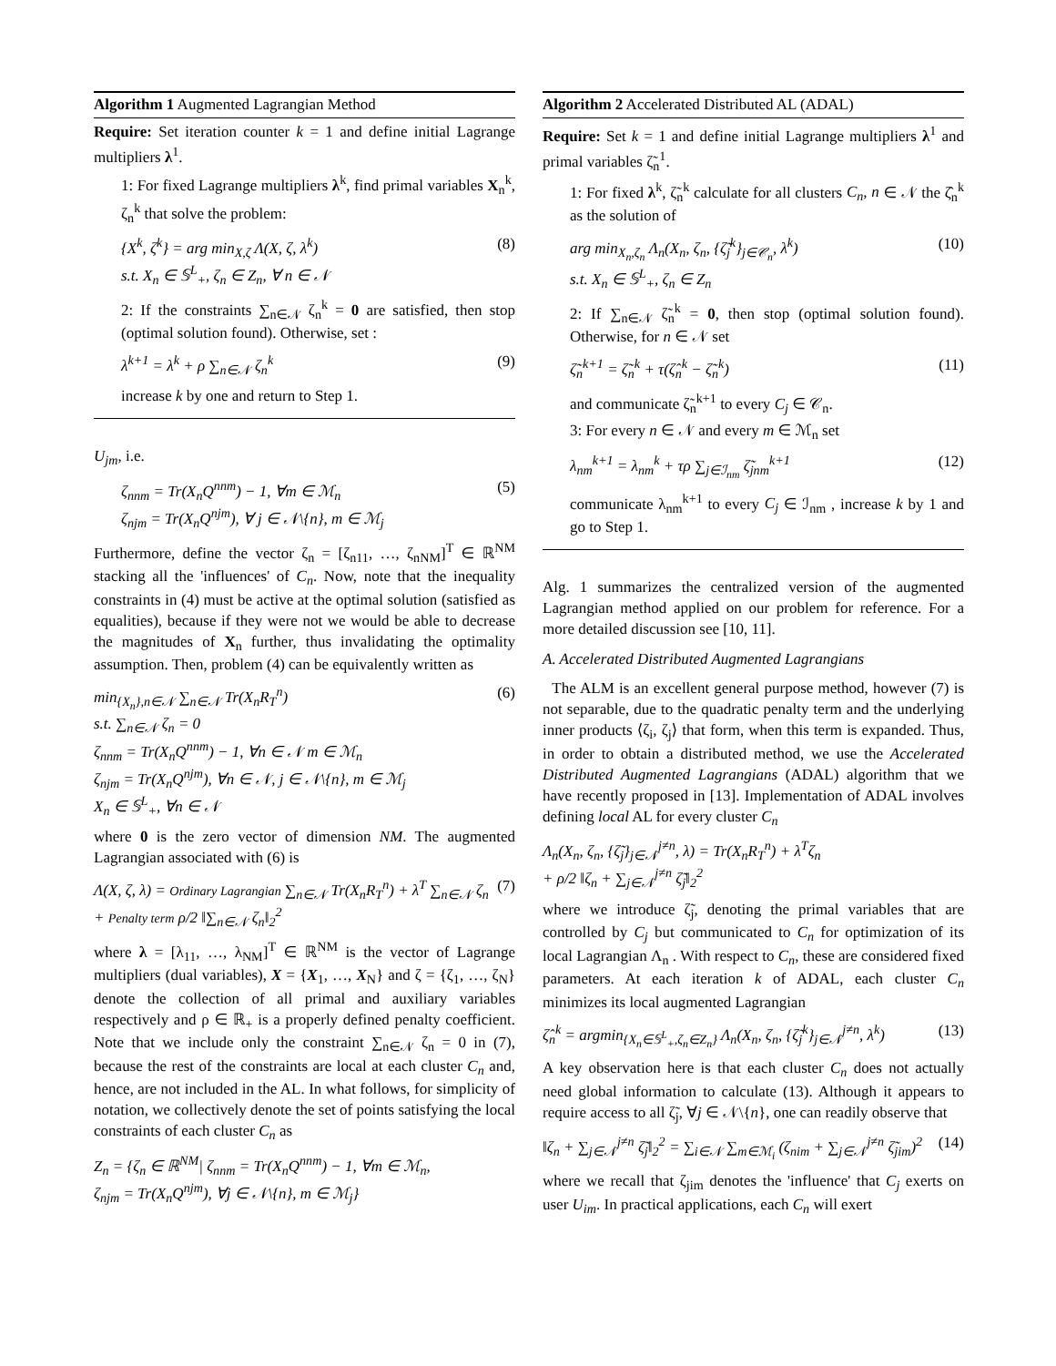Algorithm 1 Augmented Lagrangian Method
Require: Set iteration counter k = 1 and define initial Lagrange multipliers λ<sup>1</sup>.
1: For fixed Lagrange multipliers λ<sup>k</sup>, find primal variables X<sub>n</sub><sup>k</sup>, ζ<sub>n</sub><sup>k</sup> that solve the problem:
{X<sup>k</sup>, ζ<sup>k</sup>} = arg min<sub>X,ζ</sub> Λ(X, ζ, λ<sup>k</sup>)
s.t. X<sub>n</sub> ∈ 𝕊<sup>L</sup><sub>+</sub>, ζ<sub>n</sub> ∈ Z<sub>n</sub>, ∀ n ∈ 𝒩 (8)
2: If the constraints ∑<sub>n∈𝒩</sub> ζ<sub>n</sub><sup>k</sup> = 0 are satisfied, then stop (optimal solution found). Otherwise, set :
λ<sup>k+1</sup> = λ<sup>k</sup> + ρ ∑<sub>n∈𝒩</sub> ζ<sub>n</sub><sup>k</sup> (9)
increase k by one and return to Step 1.
U<sub>jm</sub>, i.e.
ζ<sub>nnm</sub> = Tr(X<sub>n</sub>Q<sup>nnm</sup>) − 1, ∀m ∈ ℳ<sub>n</sub>
ζ<sub>njm</sub> = Tr(X<sub>n</sub>Q<sup>njm</sup>), ∀ j ∈ 𝒩\{n}, m ∈ ℳ<sub>j</sub> (5)
Furthermore, define the vector ζ<sub>n</sub> = [ζ<sub>n11</sub>, …, ζ<sub>nNM</sub>]<sup>T</sup> ∈ ℝ<sup>NM</sup> stacking all the 'influences' of C<sub>n</sub>. Now, note that the inequality constraints in (4) must be active at the optimal solution (satisfied as equalities), because if they were not we would be able to decrease the magnitudes of X<sub>n</sub> further, thus invalidating the optimality assumption. Then, problem (4) can be equivalently written as
min<sub>{X<sub>n</sub>},n∈𝒩</sub> ∑<sub>n∈𝒩</sub> Tr(X<sub>n</sub>R<sub>T</sub><sup>n</sup>)
s.t. ∑<sub>n∈𝒩</sub> ζ<sub>n</sub> = 0
ζ<sub>nnm</sub> = Tr(X<sub>n</sub>Q<sup>nnm</sup>) − 1, ∀n ∈ 𝒩 m ∈ ℳ<sub>n</sub>
ζ<sub>njm</sub> = Tr(X<sub>n</sub>Q<sup>njm</sup>), ∀n ∈ 𝒩, j ∈ 𝒩\{n}, m ∈ ℳ<sub>j</sub>
X<sub>n</sub> ∈ 𝕊<sup>L</sup><sub>+</sub>, ∀n ∈ 𝒩 (6)
where 0 is the zero vector of dimension NM. The augmented Lagrangian associated with (6) is
Λ(X, ζ, λ) = Ordinary Lagrangian ∑<sub>n∈𝒩</sub> Tr(X<sub>n</sub>R<sub>T</sub><sup>n</sup>) + λ<sup>T</sup> ∑<sub>n∈𝒩</sub> ζ<sub>n</sub>
+ Penalty term ρ/2 ‖∑<sub>n∈𝒩</sub> ζ<sub>n</sub>‖<sub>2</sub><sup>2</sup> (7)
where λ = [λ<sub>11</sub>, …, λ<sub>NM</sub>]<sup>T</sup> ∈ ℝ<sup>NM</sup> is the vector of Lagrange multipliers (dual variables), X = {X<sub>1</sub>, …, X<sub>N</sub>} and ζ = {ζ<sub>1</sub>, …, ζ<sub>N</sub>} denote the collection of all primal and auxiliary variables respectively and ρ ∈ ℝ<sub>+</sub> is a properly defined penalty coefficient. Note that we include only the constraint ∑<sub>n∈𝒩</sub> ζ<sub>n</sub> = 0 in (7), because the rest of the constraints are local at each cluster C<sub>n</sub> and, hence, are not included in the AL. In what follows, for simplicity of notation, we collectively denote the set of points satisfying the local constraints of each cluster C<sub>n</sub> as
Z<sub>n</sub> = {ζ<sub>n</sub> ∈ ℝ<sup>NM</sup>| ζ<sub>nnm</sub> = Tr(X<sub>n</sub>Q<sup>nnm</sup>) − 1, ∀m ∈ ℳ<sub>n</sub>,
ζ<sub>njm</sub> = Tr(X<sub>n</sub>Q<sup>njm</sup>), ∀j ∈ 𝒩\{n}, m ∈ ℳ<sub>j</sub>}
Algorithm 2 Accelerated Distributed AL (ADAL)
Require: Set k = 1 and define initial Lagrange multipliers λ<sup>1</sup> and primal variables ζ̃<sub>n</sub><sup>1</sup>.
1: For fixed λ<sup>k</sup>, ζ̃<sub>n</sub><sup>k</sup> calculate for all clusters C<sub>n</sub>, n ∈ 𝒩 the ζ̂<sub>n</sub><sup>k</sup> as the solution of
arg min<sub>X<sub>n</sub>,ζ<sub>n</sub></sub> Λ<sub>n</sub>(X<sub>n</sub>, ζ<sub>n</sub>, {ζ̃<sub>j</sub><sup>k</sup>}<sub>j∈𝒞<sub>n</sub></sub>, λ<sup>k</sup>)
s.t. X<sub>n</sub> ∈ 𝕊<sup>L</sup><sub>+</sub>, ζ<sub>n</sub> ∈ Z<sub>n</sub> (10)
2: If ∑<sub>n∈𝒩</sub> ζ̃<sub>n</sub><sup>k</sup> = 0, then stop (optimal solution found). Otherwise, for n ∈ 𝒩 set
ζ̃<sub>n</sub><sup>k+1</sup> = ζ̃<sub>n</sub><sup>k</sup> + τ(ζ̂<sub>n</sub><sup>k</sup> − ζ̃<sub>n</sub><sup>k</sup>) (11)
and communicate ζ̃<sub>n</sub><sup>k+1</sup> to every C<sub>j</sub> ∈ 𝒞<sub>n</sub>.
3: For every n ∈ 𝒩 and every m ∈ ℳ<sub>n</sub> set
λ<sub>nm</sub><sup>k+1</sup> = λ<sub>nm</sub><sup>k</sup> + τρ ∑<sub>j∈ℐ<sub>nm</sub></sub> ζ̃<sub>jnm</sub><sup>k+1</sup> (12)
communicate λ<sub>nm</sub><sup>k+1</sup> to every C<sub>j</sub> ∈ ℐ<sub>nm</sub> , increase k by 1 and go to Step 1.
Alg. 1 summarizes the centralized version of the augmented Lagrangian method applied on our problem for reference. For a more detailed discussion see [10, 11].
A. Accelerated Distributed Augmented Lagrangians
The ALM is an excellent general purpose method, however (7) is not separable, due to the quadratic penalty term and the underlying inner products ⟨ζ<sub>i</sub>, ζ<sub>j</sub>⟩ that form, when this term is expanded. Thus, in order to obtain a distributed method, we use the Accelerated Distributed Augmented Lagrangians (ADAL) algorithm that we have recently proposed in [13]. Implementation of ADAL involves defining local AL for every cluster C<sub>n</sub>
Λ<sub>n</sub>(X<sub>n</sub>, ζ<sub>n</sub>, {ζ̃<sub>j</sub>}<sub>j∈𝒩</sub><sup>j≠n</sup>, λ) = Tr(X<sub>n</sub>R<sub>T</sub><sup>n</sup>) + λ<sup>T</sup>ζ<sub>n</sub>
+ ρ/2 ‖ζ<sub>n</sub> + ∑<sub>j∈𝒩</sub><sup>j≠n</sup> ζ̃<sub>j</sub>‖<sub>2</sub><sup>2</sup>
where we introduce ζ̃<sub>j</sub>, denoting the primal variables that are controlled by C<sub>j</sub> but communicated to C<sub>n</sub> for optimization of its local Lagrangian Λ<sub>n</sub> . With respect to C<sub>n</sub>, these are considered fixed parameters. At each iteration k of ADAL, each cluster C<sub>n</sub> minimizes its local augmented Lagrangian
ζ̂<sub>n</sub><sup>k</sup> = argmin<sub>{X<sub>n</sub>∈𝕊<sup>L</sup><sub>+</sub>,ζ<sub>n</sub>∈Z<sub>n</sub>}</sub> Λ<sub>n</sub>(X<sub>n</sub>, ζ<sub>n</sub>, {ζ̃<sub>j</sub><sup>k</sup>}<sub>j∈𝒩</sub><sup>j≠n</sup>, λ<sup>k</sup>) (13)
A key observation here is that each cluster C<sub>n</sub> does not actually need global information to calculate (13). Although it appears to require access to all ζ̃<sub>j</sub>, ∀j ∈ 𝒩\{n}, one can readily observe that
‖ζ<sub>n</sub> + ∑<sub>j∈𝒩</sub><sup>j≠n</sup> ζ̃<sub>j</sub>‖<sub>2</sub><sup>2</sup> = ∑<sub>i∈𝒩</sub> ∑<sub>m∈ℳ<sub>i</sub></sub> (ζ<sub>nim</sub> + ∑<sub>j∈𝒩</sub><sup>j≠n</sup> ζ̃<sub>jim</sub>)<sup>2</sup> (14)
where we recall that ζ<sub>jim</sub> denotes the 'influence' that C<sub>j</sub> exerts on user U<sub>im</sub>. In practical applications, each C<sub>n</sub> will exert